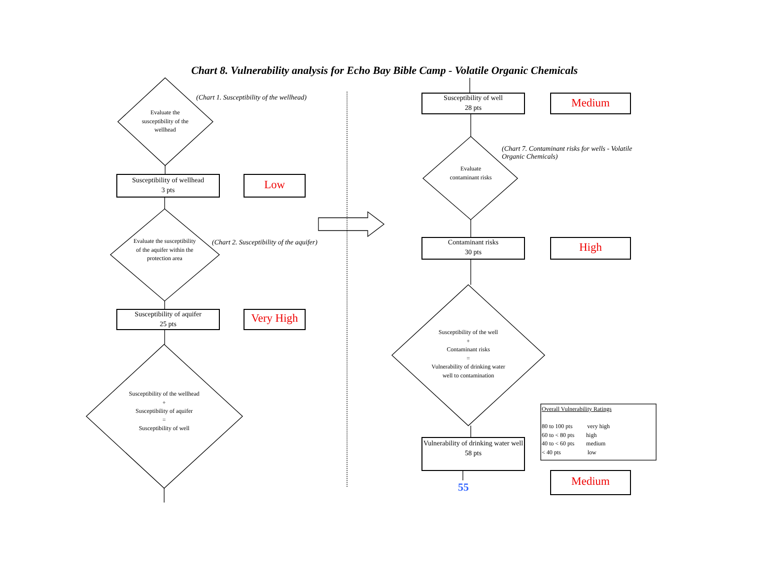Chart 8. Vulnerability analysis for Echo Bay Bible Camp - Volatile Organic Chemicals
(Chart 1. Susceptibility of the wellhead)
Evaluate the susceptibility of the wellhead
Susceptibility of wellhead
3 pts
Low
(Chart 2. Susceptibility of the aquifer)
Evaluate the susceptibility of the aquifer within the protection area
Susceptibility of aquifer
25 pts
Very High
Susceptibility of the wellhead
+
Susceptibility of aquifer
=
Susceptibility of well
Susceptibility of well
28 pts
Medium
(Chart 7. Contaminant risks for wells - Volatile Organic Chemicals)
Evaluate contaminant risks
Contaminant risks
30 pts
High
Susceptibility of the well
+
Contaminant risks
=
Vulnerability of drinking water well to contamination
Vulnerability of drinking water well
58 pts
Overall Vulnerability Ratings
80 to 100 pts very high
60 to < 80 pts high
40 to < 60 pts medium
< 40 pts low
55 Medium